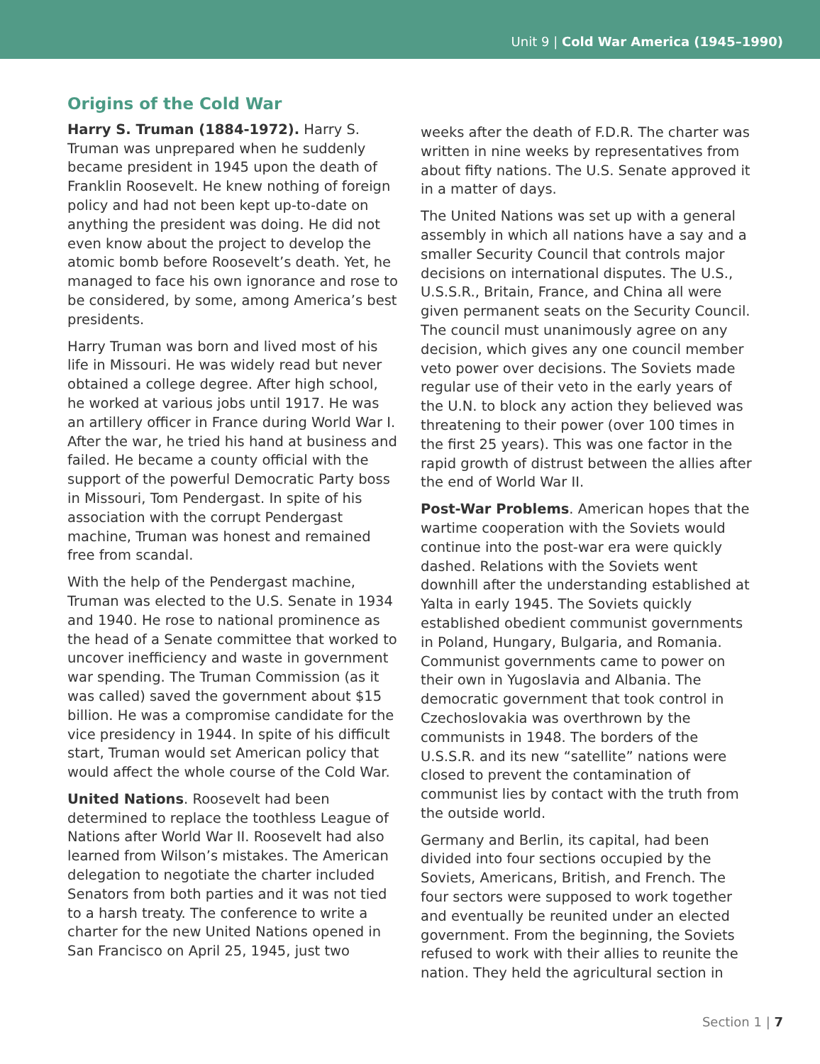Unit 9 | Cold War America (1945–1990)
Origins of the Cold War
Harry S. Truman (1884-1972). Harry S. Truman was unprepared when he suddenly became president in 1945 upon the death of Franklin Roosevelt. He knew nothing of foreign policy and had not been kept up-to-date on anything the president was doing. He did not even know about the project to develop the atomic bomb before Roosevelt’s death. Yet, he managed to face his own ignorance and rose to be considered, by some, among America’s best presidents.
Harry Truman was born and lived most of his life in Missouri. He was widely read but never obtained a college degree. After high school, he worked at various jobs until 1917. He was an artillery officer in France during World War I. After the war, he tried his hand at business and failed. He became a county official with the support of the powerful Democratic Party boss in Missouri, Tom Pendergast. In spite of his association with the corrupt Pendergast machine, Truman was honest and remained free from scandal.
With the help of the Pendergast machine, Truman was elected to the U.S. Senate in 1934 and 1940. He rose to national prominence as the head of a Senate committee that worked to uncover inefficiency and waste in government war spending. The Truman Commission (as it was called) saved the government about $15 billion. He was a compromise candidate for the vice presidency in 1944. In spite of his difficult start, Truman would set American policy that would affect the whole course of the Cold War.
United Nations. Roosevelt had been determined to replace the toothless League of Nations after World War II. Roosevelt had also learned from Wilson’s mistakes. The American delegation to negotiate the charter included Senators from both parties and it was not tied to a harsh treaty. The conference to write a charter for the new United Nations opened in San Francisco on April 25, 1945, just two
weeks after the death of F.D.R. The charter was written in nine weeks by representatives from about fifty nations. The U.S. Senate approved it in a matter of days.
The United Nations was set up with a general assembly in which all nations have a say and a smaller Security Council that controls major decisions on international disputes. The U.S., U.S.S.R., Britain, France, and China all were given permanent seats on the Security Council. The council must unanimously agree on any decision, which gives any one council member veto power over decisions. The Soviets made regular use of their veto in the early years of the U.N. to block any action they believed was threatening to their power (over 100 times in the first 25 years). This was one factor in the rapid growth of distrust between the allies after the end of World War II.
Post-War Problems. American hopes that the wartime cooperation with the Soviets would continue into the post-war era were quickly dashed. Relations with the Soviets went downhill after the understanding established at Yalta in early 1945. The Soviets quickly established obedient communist governments in Poland, Hungary, Bulgaria, and Romania. Communist governments came to power on their own in Yugoslavia and Albania. The democratic government that took control in Czechoslovakia was overthrown by the communists in 1948. The borders of the U.S.S.R. and its new “satellite” nations were closed to prevent the contamination of communist lies by contact with the truth from the outside world.
Germany and Berlin, its capital, had been divided into four sections occupied by the Soviets, Americans, British, and French. The four sectors were supposed to work together and eventually be reunited under an elected government. From the beginning, the Soviets refused to work with their allies to reunite the nation. They held the agricultural section in
Section 1 | 7